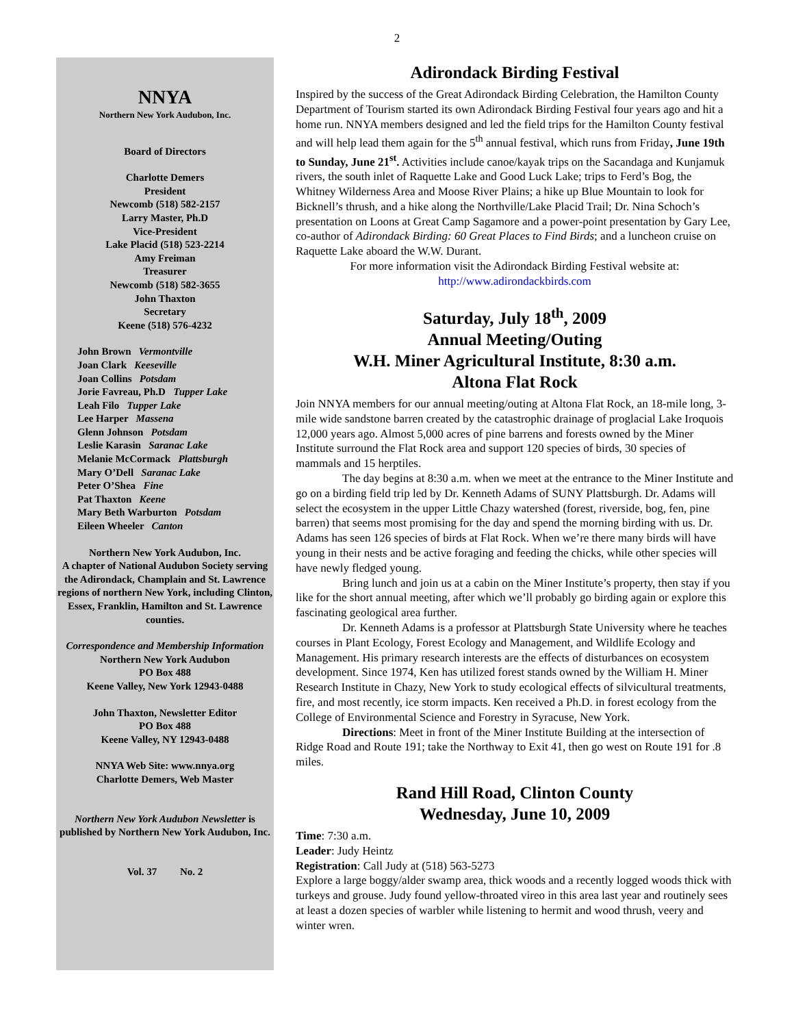2
NNYA
Northern New York Audubon, Inc.
Board of Directors
Charlotte Demers
President
Newcomb (518) 582-2157
Larry Master, Ph.D
Vice-President
Lake Placid (518) 523-2214
Amy Freiman
Treasurer
Newcomb (518) 582-3655
John Thaxton
Secretary
Keene (518) 576-4232
John Brown Vermontville
Joan Clark Keeseville
Joan Collins Potsdam
Jorie Favreau, Ph.D Tupper Lake
Leah Filo Tupper Lake
Lee Harper Massena
Glenn Johnson Potsdam
Leslie Karasin Saranac Lake
Melanie McCormack Plattsburgh
Mary O’Dell Saranac Lake
Peter O’Shea Fine
Pat Thaxton Keene
Mary Beth Warburton Potsdam
Eileen Wheeler Canton
Northern New York Audubon, Inc.
A chapter of National Audubon Society serving the Adirondack, Champlain and St. Lawrence regions of northern New York, including Clinton, Essex, Franklin, Hamilton and St. Lawrence counties.
Correspondence and Membership Information
Northern New York Audubon
PO Box 488
Keene Valley, New York 12943-0488
John Thaxton, Newsletter Editor
PO Box 488
Keene Valley, NY 12943-0488
NNYA Web Site: www.nnya.org
Charlotte Demers, Web Master
Northern New York Audubon Newsletter is published by Northern New York Audubon, Inc.
Vol. 37 No. 2
Adirondack Birding Festival
Inspired by the success of the Great Adirondack Birding Celebration, the Hamilton County Department of Tourism started its own Adirondack Birding Festival four years ago and hit a home run. NNYA members designed and led the field trips for the Hamilton County festival and will help lead them again for the 5<sup>th</sup> annual festival, which runs from Friday, June 19th to Sunday, June 21<sup>st</sup>. Activities include canoe/kayak trips on the Sacandaga and Kunjamuk rivers, the south inlet of Raquette Lake and Good Luck Lake; trips to Ferd’s Bog, the Whitney Wilderness Area and Moose River Plains; a hike up Blue Mountain to look for Bicknell’s thrush, and a hike along the Northville/Lake Placid Trail; Dr. Nina Schoch’s presentation on Loons at Great Camp Sagamore and a power-point presentation by Gary Lee, co-author of Adirondack Birding: 60 Great Places to Find Birds; and a luncheon cruise on Raquette Lake aboard the W.W. Durant.
For more information visit the Adirondack Birding Festival website at:
http://www.adirondackbirds.com
Saturday, July 18<sup>th</sup>, 2009
Annual Meeting/Outing
W.H. Miner Agricultural Institute, 8:30 a.m.
Altona Flat Rock
Join NNYA members for our annual meeting/outing at Altona Flat Rock, an 18-mile long, 3-mile wide sandstone barren created by the catastrophic drainage of proglacial Lake Iroquois 12,000 years ago. Almost 5,000 acres of pine barrens and forests owned by the Miner Institute surround the Flat Rock area and support 120 species of birds, 30 species of mammals and 15 herptiles.
The day begins at 8:30 a.m. when we meet at the entrance to the Miner Institute and go on a birding field trip led by Dr. Kenneth Adams of SUNY Plattsburgh. Dr. Adams will select the ecosystem in the upper Little Chazy watershed (forest, riverside, bog, fen, pine barren) that seems most promising for the day and spend the morning birding with us. Dr. Adams has seen 126 species of birds at Flat Rock. When we’re there many birds will have young in their nests and be active foraging and feeding the chicks, while other species will have newly fledged young.
Bring lunch and join us at a cabin on the Miner Institute’s property, then stay if you like for the short annual meeting, after which we’ll probably go birding again or explore this fascinating geological area further.
Dr. Kenneth Adams is a professor at Plattsburgh State University where he teaches courses in Plant Ecology, Forest Ecology and Management, and Wildlife Ecology and Management. His primary research interests are the effects of disturbances on ecosystem development. Since 1974, Ken has utilized forest stands owned by the William H. Miner Research Institute in Chazy, New York to study ecological effects of silvicultural treatments, fire, and most recently, ice storm impacts. Ken received a Ph.D. in forest ecology from the College of Environmental Science and Forestry in Syracuse, New York.
Directions: Meet in front of the Miner Institute Building at the intersection of Ridge Road and Route 191; take the Northway to Exit 41, then go west on Route 191 for .8 miles.
Rand Hill Road, Clinton County
Wednesday, June 10, 2009
Time: 7:30 a.m.
Leader: Judy Heintz
Registration: Call Judy at (518) 563-5273
Explore a large boggy/alder swamp area, thick woods and a recently logged woods thick with turkeys and grouse. Judy found yellow-throated vireo in this area last year and routinely sees at least a dozen species of warbler while listening to hermit and wood thrush, veery and winter wren.